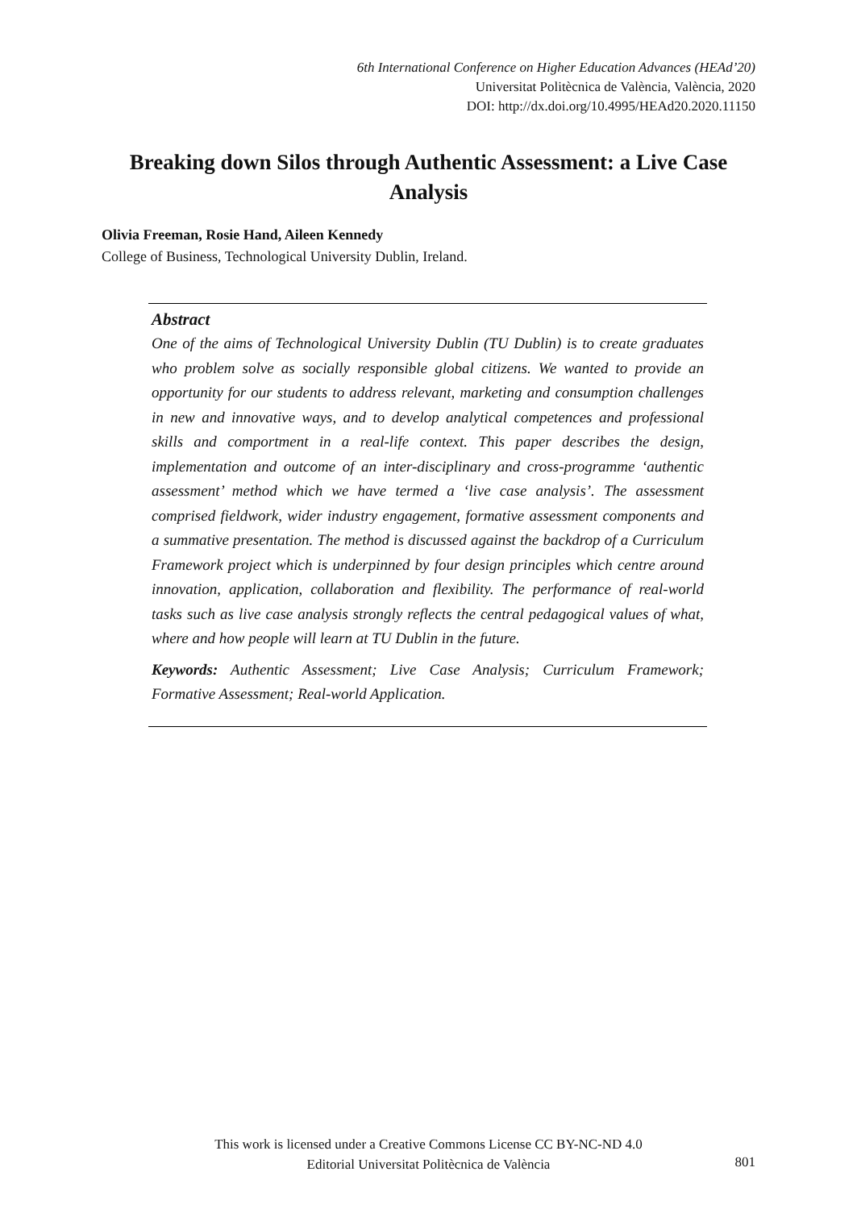6th International Conference on Higher Education Advances (HEAd’20)
Universitat Politècnica de València, València, 2020
DOI: http://dx.doi.org/10.4995/HEAd20.2020.11150
Breaking down Silos through Authentic Assessment: a Live Case Analysis
Olivia Freeman, Rosie Hand, Aileen Kennedy
College of Business, Technological University Dublin, Ireland.
Abstract
One of the aims of Technological University Dublin (TU Dublin) is to create graduates who problem solve as socially responsible global citizens. We wanted to provide an opportunity for our students to address relevant, marketing and consumption challenges in new and innovative ways, and to develop analytical competences and professional skills and comportment in a real-life context. This paper describes the design, implementation and outcome of an inter-disciplinary and cross-programme ‘authentic assessment’ method which we have termed a ‘live case analysis’. The assessment comprised fieldwork, wider industry engagement, formative assessment components and a summative presentation. The method is discussed against the backdrop of a Curriculum Framework project which is underpinned by four design principles which centre around innovation, application, collaboration and flexibility. The performance of real-world tasks such as live case analysis strongly reflects the central pedagogical values of what, where and how people will learn at TU Dublin in the future.
Keywords: Authentic Assessment; Live Case Analysis; Curriculum Framework; Formative Assessment; Real-world Application.
This work is licensed under a Creative Commons License CC BY-NC-ND 4.0
Editorial Universitat Politècnica de València
801